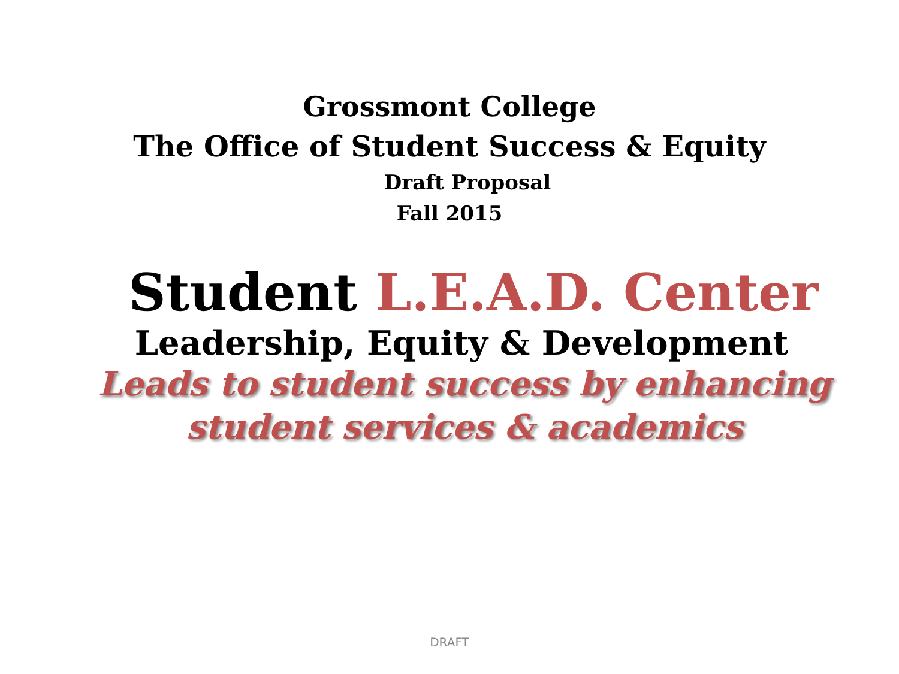Grossmont College
The Office of Student Success & Equity
Draft Proposal
Fall 2015
Student L.E.A.D. Center
Leadership, Equity & Development
Leads to student success by enhancing
student services & academics
DRAFT